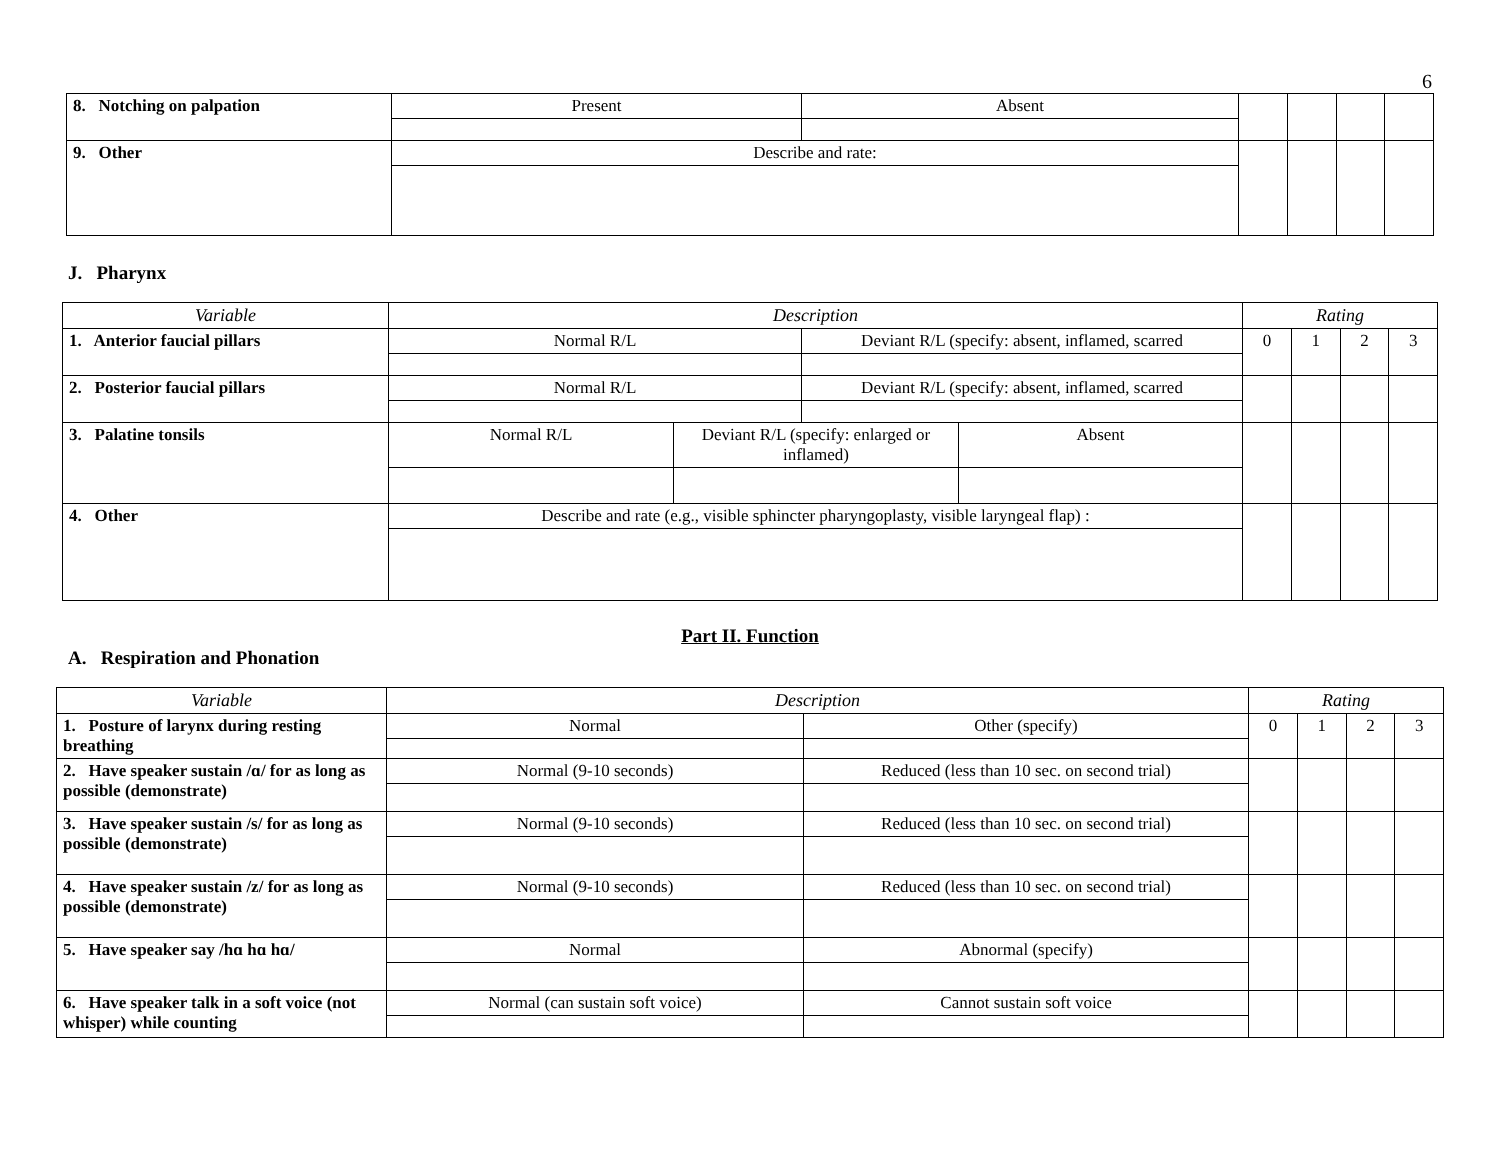6
| 8. Notching on palpation | Present | Absent | | | | |
| 9. Other | Describe and rate: | | | | | |
J. Pharynx
| Variable | Description | | | | Rating | | | |
| --- | --- | --- | --- | --- | --- | --- | --- | --- |
| 1. Anterior faucial pillars | Normal R/L | | Deviant R/L (specify: absent, inflamed, scarred | | 0 | 1 | 2 | 3 |
| 2. Posterior faucial pillars | Normal R/L | | Deviant R/L (specify: absent, inflamed, scarred | | | | | |
| 3. Palatine tonsils | Normal R/L | Deviant R/L (specify: enlarged or inflamed) | | Absent | | | | |
| 4. Other | Describe and rate (e.g., visible sphincter pharyngoplasty, visible laryngeal flap) : | | | | | | | |
Part II. Function
A. Respiration and Phonation
| Variable | Description | | Rating | | | |
| --- | --- | --- | --- | --- | --- | --- |
| 1. Posture of larynx during resting breathing | Normal | Other (specify) | 0 | 1 | 2 | 3 |
| 2. Have speaker sustain /ɑ/ for as long as possible (demonstrate) | Normal (9-10 seconds) | Reduced (less than 10 sec. on second trial) | | | | |
| 3. Have speaker sustain /s/ for as long as possible (demonstrate) | Normal (9-10 seconds) | Reduced (less than 10 sec. on second trial) | | | | |
| 4. Have speaker sustain /z/ for as long as possible (demonstrate) | Normal (9-10 seconds) | Reduced (less than 10 sec. on second trial) | | | | |
| 5. Have speaker say /hɑ hɑ hɑ/ | Normal | Abnormal (specify) | | | | |
| 6. Have speaker talk in a soft voice (not whisper) while counting | Normal (can sustain soft voice) | Cannot sustain soft voice | | | | |